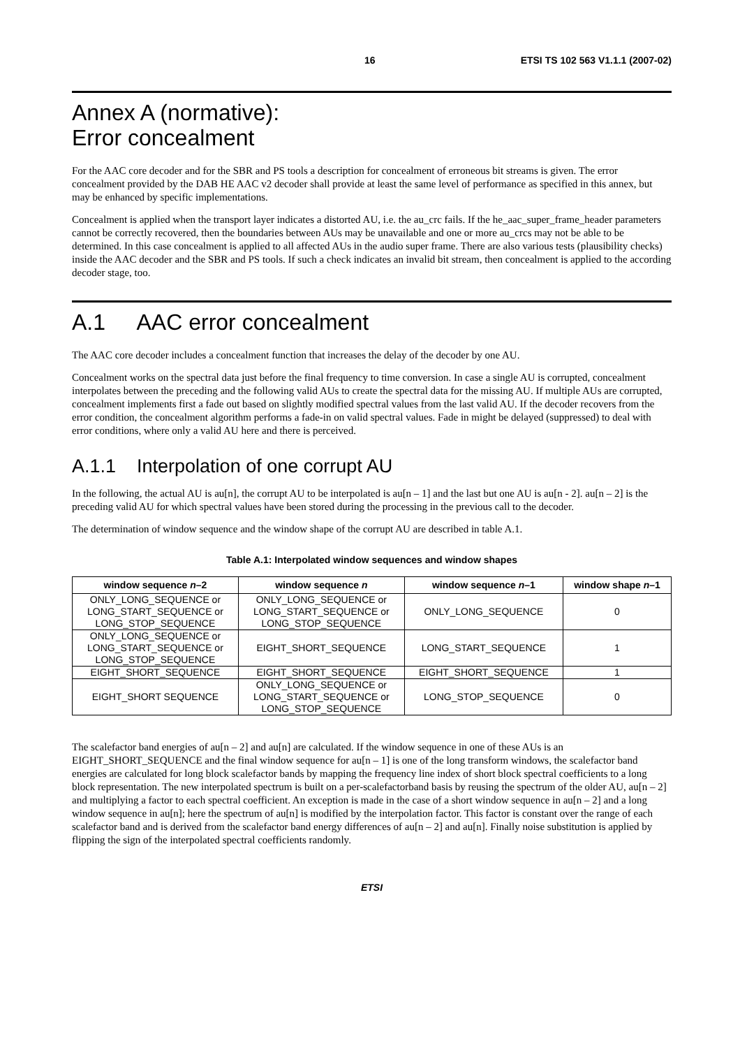16 ETSI TS 102 563 V1.1.1 (2007-02)
Annex A (normative):
Error concealment
For the AAC core decoder and for the SBR and PS tools a description for concealment of erroneous bit streams is given. The error concealment provided by the DAB HE AAC v2 decoder shall provide at least the same level of performance as specified in this annex, but may be enhanced by specific implementations.
Concealment is applied when the transport layer indicates a distorted AU, i.e. the au_crc fails. If the he_aac_super_frame_header parameters cannot be correctly recovered, then the boundaries between AUs may be unavailable and one or more au_crcs may not be able to be determined. In this case concealment is applied to all affected AUs in the audio super frame. There are also various tests (plausibility checks) inside the AAC decoder and the SBR and PS tools. If such a check indicates an invalid bit stream, then concealment is applied to the according decoder stage, too.
A.1 AAC error concealment
The AAC core decoder includes a concealment function that increases the delay of the decoder by one AU.
Concealment works on the spectral data just before the final frequency to time conversion. In case a single AU is corrupted, concealment interpolates between the preceding and the following valid AUs to create the spectral data for the missing AU. If multiple AUs are corrupted, concealment implements first a fade out based on slightly modified spectral values from the last valid AU. If the decoder recovers from the error condition, the concealment algorithm performs a fade-in on valid spectral values. Fade in might be delayed (suppressed) to deal with error conditions, where only a valid AU here and there is perceived.
A.1.1 Interpolation of one corrupt AU
In the following, the actual AU is au[n], the corrupt AU to be interpolated is au[n – 1] and the last but one AU is au[n - 2]. au[n – 2] is the preceding valid AU for which spectral values have been stored during the processing in the previous call to the decoder.
The determination of window sequence and the window shape of the corrupt AU are described in table A.1.
Table A.1: Interpolated window sequences and window shapes
| window sequence n –2 | window sequence n | window sequence n –1 | window shape n –1 |
| --- | --- | --- | --- |
| ONLY_LONG_SEQUENCE or LONG_START_SEQUENCE or LONG_STOP_SEQUENCE | ONLY_LONG_SEQUENCE or LONG_START_SEQUENCE or LONG_STOP_SEQUENCE | ONLY_LONG_SEQUENCE | 0 |
| ONLY_LONG_SEQUENCE or LONG_START_SEQUENCE or LONG_STOP_SEQUENCE | EIGHT_SHORT_SEQUENCE | LONG_START_SEQUENCE | 1 |
| EIGHT_SHORT_SEQUENCE | EIGHT_SHORT_SEQUENCE | EIGHT_SHORT_SEQUENCE | 1 |
| EIGHT_SHORT SEQUENCE | ONLY_LONG_SEQUENCE or LONG_START_SEQUENCE or LONG_STOP_SEQUENCE | LONG_STOP_SEQUENCE | 0 |
The scalefactor band energies of au[n – 2] and au[n] are calculated. If the window sequence in one of these AUs is an EIGHT_SHORT_SEQUENCE and the final window sequence for au[n – 1] is one of the long transform windows, the scalefactor band energies are calculated for long block scalefactor bands by mapping the frequency line index of short block spectral coefficients to a long block representation. The new interpolated spectrum is built on a per-scalefactorband basis by reusing the spectrum of the older AU, au[n – 2] and multiplying a factor to each spectral coefficient. An exception is made in the case of a short window sequence in au[n – 2] and a long window sequence in au[n]; here the spectrum of au[n] is modified by the interpolation factor. This factor is constant over the range of each scalefactor band and is derived from the scalefactor band energy differences of au[n – 2] and au[n]. Finally noise substitution is applied by flipping the sign of the interpolated spectral coefficients randomly.
ETSI